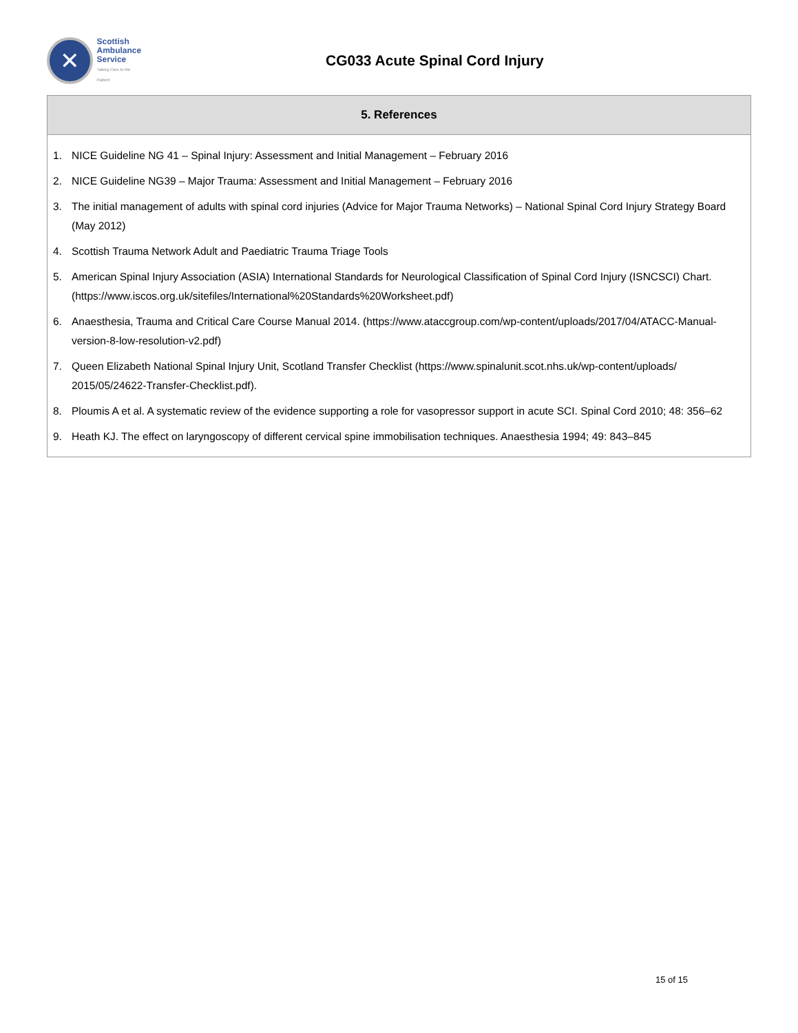✕
Scottish
Ambulance
Service
Taking Care to the Patient
CG033 Acute Spinal Cord Injury
5. References
1. NICE Guideline NG 41 – Spinal Injury: Assessment and Initial Management – February 2016
2. NICE Guideline NG39 – Major Trauma: Assessment and Initial Management – February 2016
3. The initial management of adults with spinal cord injuries (Advice for Major Trauma Networks) – National Spinal Cord Injury Strategy Board (May 2012)
4. Scottish Trauma Network Adult and Paediatric Trauma Triage Tools
5. American Spinal Injury Association (ASIA) International Standards for Neurological Classification of Spinal Cord Injury (ISNCSCI) Chart. (https://www.iscos.org.uk/sitefiles/International%20Standards%20Worksheet.pdf)
6. Anaesthesia, Trauma and Critical Care Course Manual 2014. (https://www.ataccgroup.com/wp-content/uploads/2017/04/ATACC-Manual-version-8-low-resolution-v2.pdf)
7. Queen Elizabeth National Spinal Injury Unit, Scotland Transfer Checklist (https://www.spinalunit.scot.nhs.uk/wp-content/uploads/ 2015/05/24622-Transfer-Checklist.pdf).
8. Ploumis A et al. A systematic review of the evidence supporting a role for vasopressor support in acute SCI. Spinal Cord 2010; 48: 356–62
9. Heath KJ. The effect on laryngoscopy of different cervical spine immobilisation techniques. Anaesthesia 1994; 49: 843–845
15 of 15